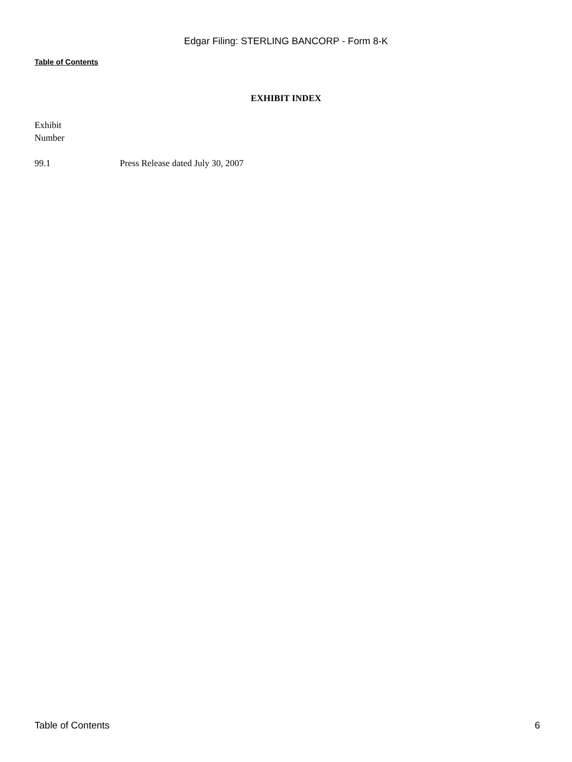Edgar Filing: STERLING BANCORP - Form 8-K
Table of Contents
EXHIBIT INDEX
| Exhibit Number | |
| --- | --- |
| 99.1 | Press Release dated July 30, 2007 |
Table of Contents 6